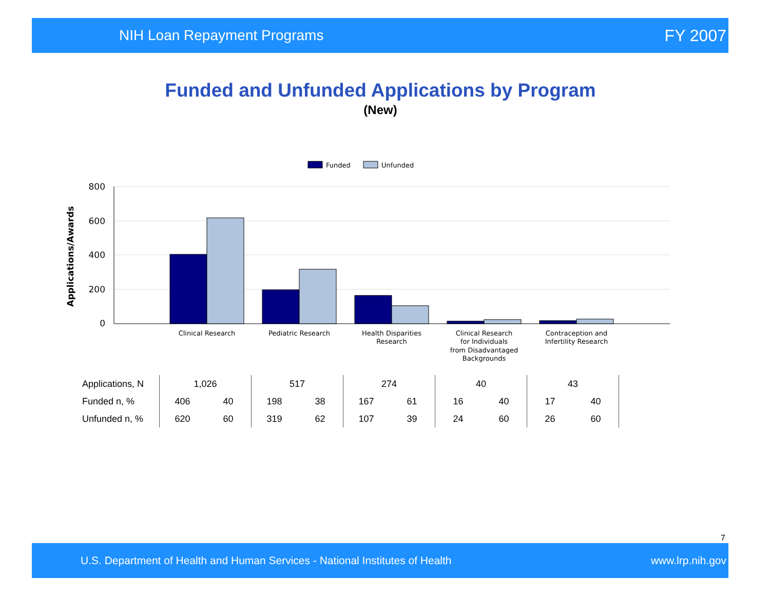NIH Loan Repayment Programs FY 2007
Funded and Unfunded Applications by Program
(New)
Funded
Unfunded
800
600
400
200
0
Applications/Awards
Clinical Research
Pediatric Research
Health Disparities
Research
Clinical Research
for Individuals
from Disadvantaged
Backgrounds
Contraception and
Infertility Research
| Applications, N | 1,026 | | 517 | | 274 | | 40 | | 43 | | |
| Funded n, % | 406 | 40 | 198 | 38 | 167 | 61 | 16 | 40 | 17 | 40 | |
| Unfunded n, % | 620 | 60 | 319 | 62 | 107 | 39 | 24 | 60 | 26 | 60 | |
7
U.S. Department of Health and Human Services - National Institutes of Health www.lrp.nih.gov